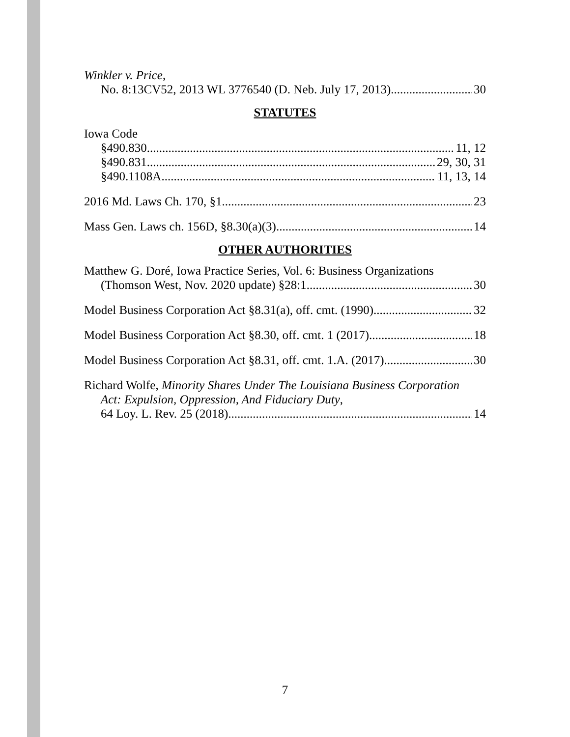Winkler v. Price,
No. 8:13CV52, 2013 WL 3776540 (D. Neb. July 17, 2013) 30
STATUTES
Iowa Code
§490.830 11, 12
§490.831 29, 30, 31
§490.1108A 11, 13, 14
2016 Md. Laws Ch. 170, §1 23
Mass Gen. Laws ch. 156D, §8.30(a)(3) 14
OTHER AUTHORITIES
Matthew G. Doré, Iowa Practice Series, Vol. 6: Business Organizations
(Thomson West, Nov. 2020 update) §28:1 30
Model Business Corporation Act §8.31(a), off. cmt. (1990) 32
Model Business Corporation Act §8.30, off. cmt. 1 (2017) 18
Model Business Corporation Act §8.31, off. cmt. 1.A. (2017) 30
Richard Wolfe, Minority Shares Under The Louisiana Business Corporation
Act: Expulsion, Oppression, And Fiduciary Duty,
64 Loy. L. Rev. 25 (2018) 14
7